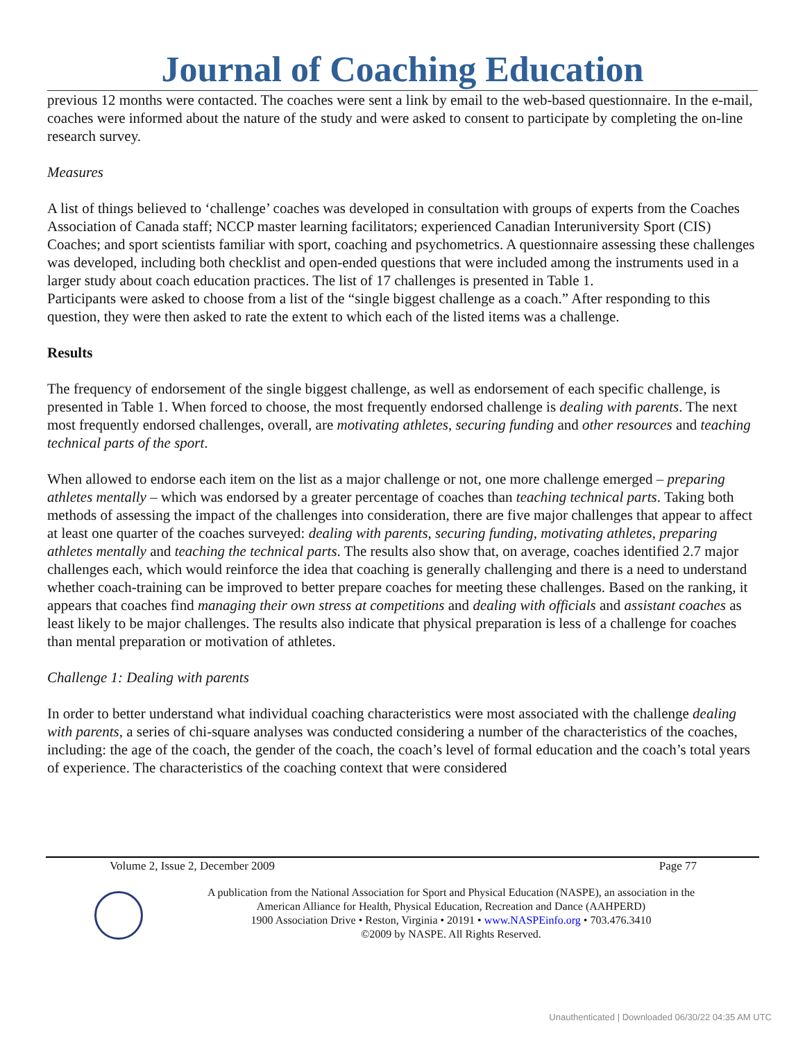Journal of Coaching Education
previous 12 months were contacted. The coaches were sent a link by email to the web-based questionnaire. In the e-mail, coaches were informed about the nature of the study and were asked to consent to participate by completing the on-line research survey.
Measures
A list of things believed to ‘challenge’ coaches was developed in consultation with groups of experts from the Coaches Association of Canada staff; NCCP master learning facilitators; experienced Canadian Interuniversity Sport (CIS) Coaches; and sport scientists familiar with sport, coaching and psychometrics. A questionnaire assessing these challenges was developed, including both checklist and open-ended questions that were included among the instruments used in a larger study about coach education practices. The list of 17 challenges is presented in Table 1.
Participants were asked to choose from a list of the “single biggest challenge as a coach.” After responding to this question, they were then asked to rate the extent to which each of the listed items was a challenge.
Results
The frequency of endorsement of the single biggest challenge, as well as endorsement of each specific challenge, is presented in Table 1. When forced to choose, the most frequently endorsed challenge is dealing with parents. The next most frequently endorsed challenges, overall, are motivating athletes, securing funding and other resources and teaching technical parts of the sport.
When allowed to endorse each item on the list as a major challenge or not, one more challenge emerged – preparing athletes mentally – which was endorsed by a greater percentage of coaches than teaching technical parts. Taking both methods of assessing the impact of the challenges into consideration, there are five major challenges that appear to affect at least one quarter of the coaches surveyed: dealing with parents, securing funding, motivating athletes, preparing athletes mentally and teaching the technical parts. The results also show that, on average, coaches identified 2.7 major challenges each, which would reinforce the idea that coaching is generally challenging and there is a need to understand whether coach-training can be improved to better prepare coaches for meeting these challenges. Based on the ranking, it appears that coaches find managing their own stress at competitions and dealing with officials and assistant coaches as least likely to be major challenges. The results also indicate that physical preparation is less of a challenge for coaches than mental preparation or motivation of athletes.
Challenge 1: Dealing with parents
In order to better understand what individual coaching characteristics were most associated with the challenge dealing with parents, a series of chi-square analyses was conducted considering a number of the characteristics of the coaches, including: the age of the coach, the gender of the coach, the coach’s level of formal education and the coach’s total years of experience. The characteristics of the coaching context that were considered
Volume 2, Issue 2, December 2009 Page 77
A publication from the National Association for Sport and Physical Education (NASPE), an association in the
American Alliance for Health, Physical Education, Recreation and Dance (AAHPERD)
1900 Association Drive • Reston, Virginia • 20191 • www.NASPEinfo.org • 703.476.3410
©2009 by NASPE. All Rights Reserved.
Unauthenticated | Downloaded 06/30/22 04:35 AM UTC